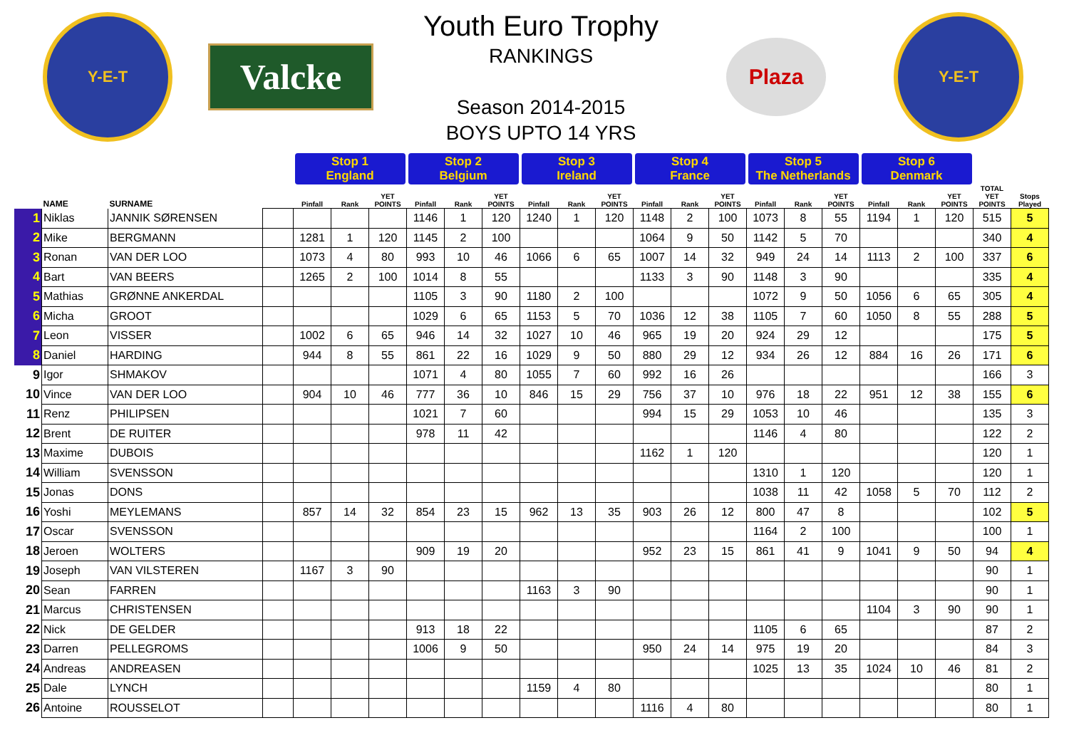Y-E-T
Valcke
Youth Euro Trophy
RANKINGS
Season 2014-2015
BOYS UPTO 14 YRS
Plaza
Y-E-T
| | | | | Stop 1 England | | | Stop 2 Belgium | | | Stop 3 Ireland | | | Stop 4 France | | | Stop 5 The Netherlands | | | Stop 6 Denmark | | | | |
| --- | --- | --- | --- | --- | --- | --- | --- | --- | --- | --- | --- | --- | --- | --- | --- | --- | --- | --- | --- | --- | --- | --- | --- |
| | NAME | SURNAME | | Pinfall | Rank | YET POINTS | Pinfall | Rank | YET POINTS | Pinfall | Rank | YET POINTS | Pinfall | Rank | YET POINTS | Pinfall | Rank | YET POINTS | Pinfall | Rank | YET POINTS | TOTAL YET POINTS | Stops Played |
| 1 | Niklas | JANNIK SØRENSEN | | | | | 1146 | 1 | 120 | 1240 | 1 | 120 | 1148 | 2 | 100 | 1073 | 8 | 55 | 1194 | 1 | 120 | 515 | 5 |
| 2 | Mike | BERGMANN | | 1281 | 1 | 120 | 1145 | 2 | 100 | | | | 1064 | 9 | 50 | 1142 | 5 | 70 | | | | 340 | 4 |
| 3 | Ronan | VAN DER LOO | | 1073 | 4 | 80 | 993 | 10 | 46 | 1066 | 6 | 65 | 1007 | 14 | 32 | 949 | 24 | 14 | 1113 | 2 | 100 | 337 | 6 |
| 4 | Bart | VAN BEERS | | 1265 | 2 | 100 | 1014 | 8 | 55 | | | | 1133 | 3 | 90 | 1148 | 3 | 90 | | | | 335 | 4 |
| 5 | Mathias | GRØNNE ANKERDAL | | | | | 1105 | 3 | 90 | 1180 | 2 | 100 | | | | 1072 | 9 | 50 | 1056 | 6 | 65 | 305 | 4 |
| 6 | Micha | GROOT | | | | | 1029 | 6 | 65 | 1153 | 5 | 70 | 1036 | 12 | 38 | 1105 | 7 | 60 | 1050 | 8 | 55 | 288 | 5 |
| 7 | Leon | VISSER | | 1002 | 6 | 65 | 946 | 14 | 32 | 1027 | 10 | 46 | 965 | 19 | 20 | 924 | 29 | 12 | | | | 175 | 5 |
| 8 | Daniel | HARDING | | 944 | 8 | 55 | 861 | 22 | 16 | 1029 | 9 | 50 | 880 | 29 | 12 | 934 | 26 | 12 | 884 | 16 | 26 | 171 | 6 |
| 9 | Igor | SHMAKOV | | | | | 1071 | 4 | 80 | 1055 | 7 | 60 | 992 | 16 | 26 | | | | | | | 166 | 3 |
| 10 | Vince | VAN DER LOO | | 904 | 10 | 46 | 777 | 36 | 10 | 846 | 15 | 29 | 756 | 37 | 10 | 976 | 18 | 22 | 951 | 12 | 38 | 155 | 6 |
| 11 | Renz | PHILIPSEN | | | | | 1021 | 7 | 60 | | | | 994 | 15 | 29 | 1053 | 10 | 46 | | | | 135 | 3 |
| 12 | Brent | DE RUITER | | | | | 978 | 11 | 42 | | | | | | | 1146 | 4 | 80 | | | | 122 | 2 |
| 13 | Maxime | DUBOIS | | | | | | | | | | | 1162 | 1 | 120 | | | | | | | 120 | 1 |
| 14 | William | SVENSSON | | | | | | | | | | | | | | 1310 | 1 | 120 | | | | 120 | 1 |
| 15 | Jonas | DONS | | | | | | | | | | | | | | 1038 | 11 | 42 | 1058 | 5 | 70 | 112 | 2 |
| 16 | Yoshi | MEYLEMANS | | 857 | 14 | 32 | 854 | 23 | 15 | 962 | 13 | 35 | 903 | 26 | 12 | 800 | 47 | 8 | | | | 102 | 5 |
| 17 | Oscar | SVENSSON | | | | | | | | | | | | | | 1164 | 2 | 100 | | | | 100 | 1 |
| 18 | Jeroen | WOLTERS | | | | | 909 | 19 | 20 | | | | 952 | 23 | 15 | 861 | 41 | 9 | 1041 | 9 | 50 | 94 | 4 |
| 19 | Joseph | VAN VILSTEREN | | 1167 | 3 | 90 | | | | | | | | | | | | | | | | 90 | 1 |
| 20 | Sean | FARREN | | | | | | | | 1163 | 3 | 90 | | | | | | | | | | 90 | 1 |
| 21 | Marcus | CHRISTENSEN | | | | | | | | | | | | | | | | | 1104 | 3 | 90 | 90 | 1 |
| 22 | Nick | DE GELDER | | | | | 913 | 18 | 22 | | | | | | | 1105 | 6 | 65 | | | | 87 | 2 |
| 23 | Darren | PELLEGROMS | | | | | 1006 | 9 | 50 | | | | 950 | 24 | 14 | 975 | 19 | 20 | | | | 84 | 3 |
| 24 | Andreas | ANDREASEN | | | | | | | | | | | | | | 1025 | 13 | 35 | 1024 | 10 | 46 | 81 | 2 |
| 25 | Dale | LYNCH | | | | | | | | 1159 | 4 | 80 | | | | | | | | | | 80 | 1 |
| 26 | Antoine | ROUSSELOT | | | | | | | | | | | 1116 | 4 | 80 | | | | | | | 80 | 1 |